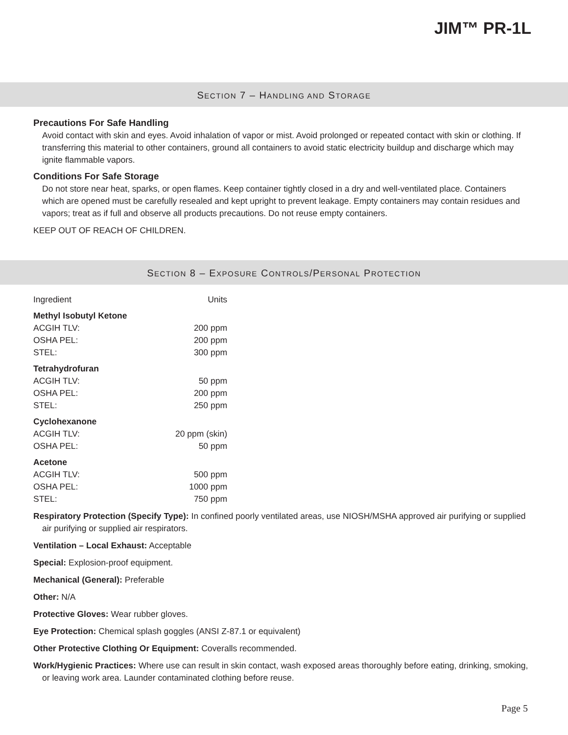JIM™ PR-1L
SECTION 7 – HANDLING AND STORAGE
Precautions For Safe Handling
Avoid contact with skin and eyes. Avoid inhalation of vapor or mist. Avoid prolonged or repeated contact with skin or clothing. If transferring this material to other containers, ground all containers to avoid static electricity buildup and discharge which may ignite flammable vapors.
Conditions For Safe Storage
Do not store near heat, sparks, or open flames. Keep container tightly closed in a dry and well-ventilated place. Containers which are opened must be carefully resealed and kept upright to prevent leakage. Empty containers may contain residues and vapors; treat as if full and observe all products precautions. Do not reuse empty containers.
KEEP OUT OF REACH OF CHILDREN.
SECTION 8 – EXPOSURE CONTROLS/PERSONAL PROTECTION
| Ingredient | Units |
| --- | --- |
| Methyl Isobutyl Ketone | |
| ACGIH TLV: | 200 ppm |
| OSHA PEL: | 200 ppm |
| STEL: | 300 ppm |
| Tetrahydrofuran | |
| ACGIH TLV: | 50 ppm |
| OSHA PEL: | 200 ppm |
| STEL: | 250 ppm |
| Cyclohexanone | |
| ACGIH TLV: | 20 ppm (skin) |
| OSHA PEL: | 50 ppm |
| Acetone | |
| ACGIH TLV: | 500 ppm |
| OSHA PEL: | 1000 ppm |
| STEL: | 750 ppm |
Respiratory Protection (Specify Type): In confined poorly ventilated areas, use NIOSH/MSHA approved air purifying or supplied air purifying or supplied air respirators.
Ventilation – Local Exhaust: Acceptable
Special: Explosion-proof equipment.
Mechanical (General): Preferable
Other: N/A
Protective Gloves: Wear rubber gloves.
Eye Protection: Chemical splash goggles (ANSI Z-87.1 or equivalent)
Other Protective Clothing Or Equipment: Coveralls recommended.
Work/Hygienic Practices: Where use can result in skin contact, wash exposed areas thoroughly before eating, drinking, smoking, or leaving work area. Launder contaminated clothing before reuse.
Page 5